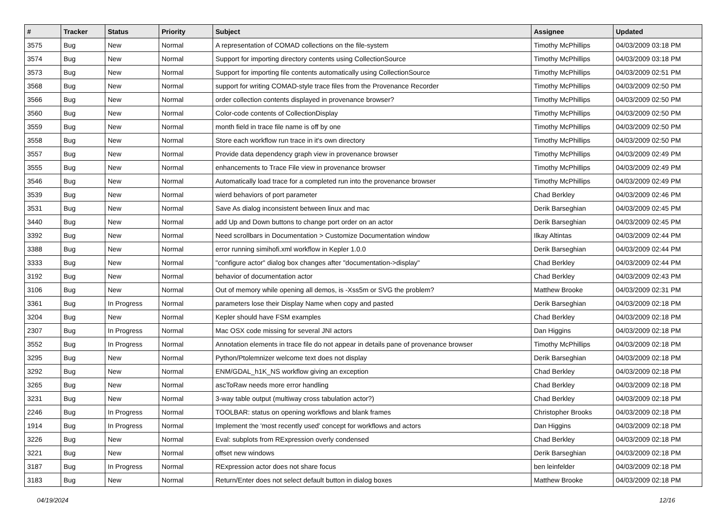| # | Tracker | Status | Priority | Subject | Assignee | Updated |
| --- | --- | --- | --- | --- | --- | --- |
| 3575 | Bug | New | Normal | A representation of COMAD collections on the file-system | Timothy McPhillips | 04/03/2009 03:18 PM |
| 3574 | Bug | New | Normal | Support for importing directory contents using CollectionSource | Timothy McPhillips | 04/03/2009 03:18 PM |
| 3573 | Bug | New | Normal | Support for importing file contents automatically using CollectionSource | Timothy McPhillips | 04/03/2009 02:51 PM |
| 3568 | Bug | New | Normal | support for writing COMAD-style trace files from the Provenance Recorder | Timothy McPhillips | 04/03/2009 02:50 PM |
| 3566 | Bug | New | Normal | order collection contents displayed in provenance browser? | Timothy McPhillips | 04/03/2009 02:50 PM |
| 3560 | Bug | New | Normal | Color-code contents of CollectionDisplay | Timothy McPhillips | 04/03/2009 02:50 PM |
| 3559 | Bug | New | Normal | month field in trace file name is off by one | Timothy McPhillips | 04/03/2009 02:50 PM |
| 3558 | Bug | New | Normal | Store each workflow run trace in it's own directory | Timothy McPhillips | 04/03/2009 02:50 PM |
| 3557 | Bug | New | Normal | Provide data dependency graph view in provenance browser | Timothy McPhillips | 04/03/2009 02:49 PM |
| 3555 | Bug | New | Normal | enhancements to Trace File view in provenance browser | Timothy McPhillips | 04/03/2009 02:49 PM |
| 3546 | Bug | New | Normal | Automatically load trace for a completed run into the provenance browser | Timothy McPhillips | 04/03/2009 02:49 PM |
| 3539 | Bug | New | Normal | wierd behaviors of port parameter | Chad Berkley | 04/03/2009 02:46 PM |
| 3531 | Bug | New | Normal | Save As dialog inconsistent between linux and mac | Derik Barseghian | 04/03/2009 02:45 PM |
| 3440 | Bug | New | Normal | add Up and Down buttons to change port order on an actor | Derik Barseghian | 04/03/2009 02:45 PM |
| 3392 | Bug | New | Normal | Need scrollbars in Documentation > Customize Documentation window | Ilkay Altintas | 04/03/2009 02:44 PM |
| 3388 | Bug | New | Normal | error running simihofi.xml workflow in Kepler 1.0.0 | Derik Barseghian | 04/03/2009 02:44 PM |
| 3333 | Bug | New | Normal | "configure actor" dialog box changes after "documentation->display" | Chad Berkley | 04/03/2009 02:44 PM |
| 3192 | Bug | New | Normal | behavior of documentation actor | Chad Berkley | 04/03/2009 02:43 PM |
| 3106 | Bug | New | Normal | Out of memory while opening all demos, is -Xss5m or SVG the problem? | Matthew Brooke | 04/03/2009 02:31 PM |
| 3361 | Bug | In Progress | Normal | parameters lose their Display Name when copy and pasted | Derik Barseghian | 04/03/2009 02:18 PM |
| 3204 | Bug | New | Normal | Kepler should have FSM examples | Chad Berkley | 04/03/2009 02:18 PM |
| 2307 | Bug | In Progress | Normal | Mac OSX code missing for several JNI actors | Dan Higgins | 04/03/2009 02:18 PM |
| 3552 | Bug | In Progress | Normal | Annotation elements in trace file do not appear in details pane of provenance browser | Timothy McPhillips | 04/03/2009 02:18 PM |
| 3295 | Bug | New | Normal | Python/Ptolemnizer welcome text does not display | Derik Barseghian | 04/03/2009 02:18 PM |
| 3292 | Bug | New | Normal | ENM/GDAL_h1K_NS workflow giving an exception | Chad Berkley | 04/03/2009 02:18 PM |
| 3265 | Bug | New | Normal | ascToRaw needs more error handling | Chad Berkley | 04/03/2009 02:18 PM |
| 3231 | Bug | New | Normal | 3-way table output (multiway cross tabulation actor?) | Chad Berkley | 04/03/2009 02:18 PM |
| 2246 | Bug | In Progress | Normal | TOOLBAR: status on opening workflows and blank frames | Christopher Brooks | 04/03/2009 02:18 PM |
| 1914 | Bug | In Progress | Normal | Implement the 'most recently used' concept for workflows and actors | Dan Higgins | 04/03/2009 02:18 PM |
| 3226 | Bug | New | Normal | Eval: subplots from RExpression overly condensed | Chad Berkley | 04/03/2009 02:18 PM |
| 3221 | Bug | New | Normal | offset new windows | Derik Barseghian | 04/03/2009 02:18 PM |
| 3187 | Bug | In Progress | Normal | RExpression actor does not share focus | ben leinfelder | 04/03/2009 02:18 PM |
| 3183 | Bug | New | Normal | Return/Enter does not select default button in dialog boxes | Matthew Brooke | 04/03/2009 02:18 PM |
04/19/2024 12/16